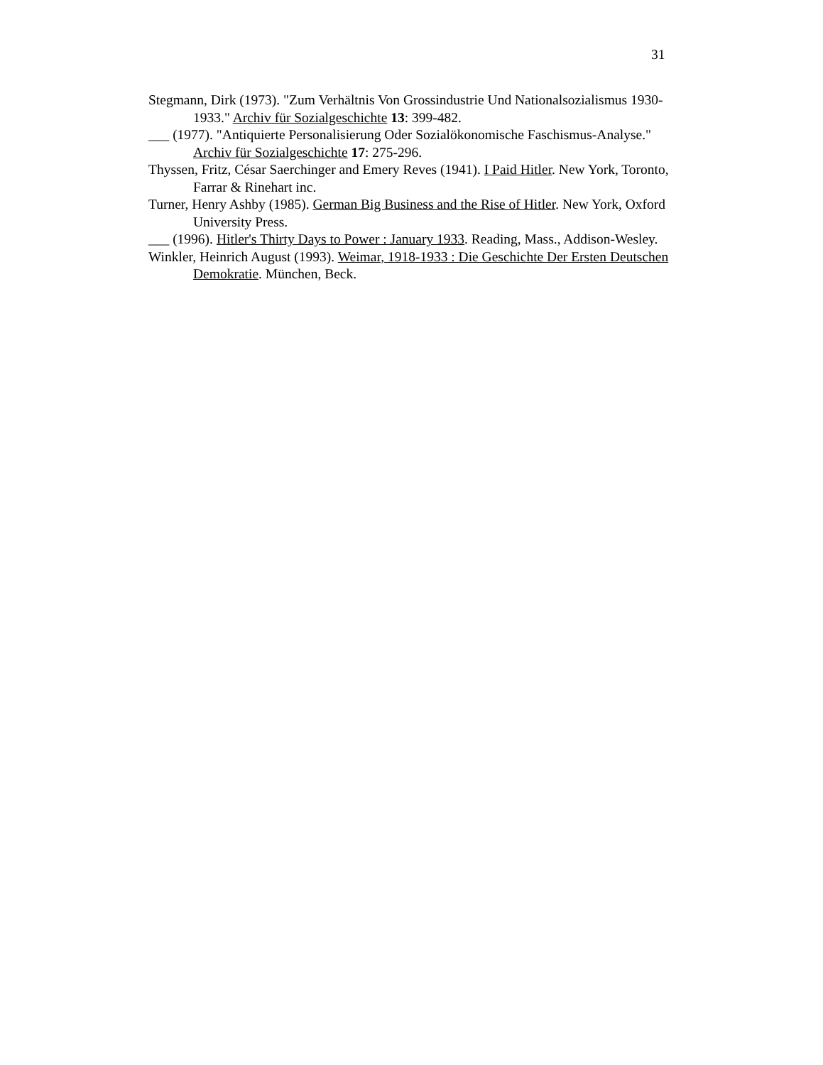31
Stegmann, Dirk (1973). "Zum Verhältnis Von Grossindustrie Und Nationalsozialismus 1930-1933." Archiv für Sozialgeschichte 13: 399-482.
___ (1977). "Antiquierte Personalisierung Oder Sozialökonomische Faschismus-Analyse." Archiv für Sozialgeschichte 17: 275-296.
Thyssen, Fritz, César Saerchinger and Emery Reves (1941). I Paid Hitler. New York, Toronto, Farrar & Rinehart inc.
Turner, Henry Ashby (1985). German Big Business and the Rise of Hitler. New York, Oxford University Press.
___ (1996). Hitler's Thirty Days to Power : January 1933. Reading, Mass., Addison-Wesley.
Winkler, Heinrich August (1993). Weimar, 1918-1933 : Die Geschichte Der Ersten Deutschen Demokratie. München, Beck.